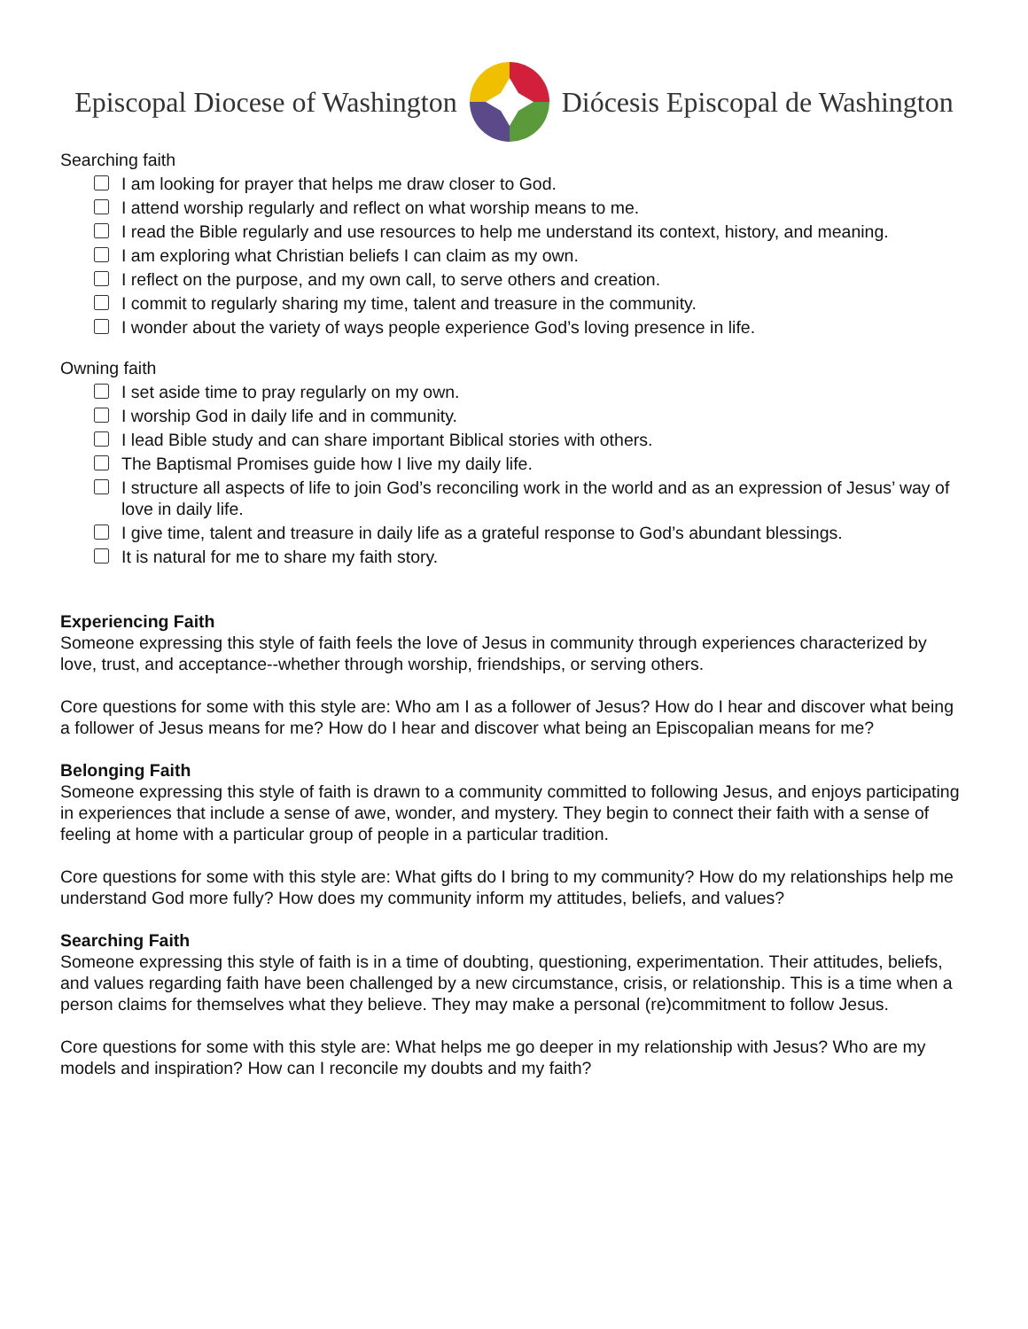Episcopal Diocese of Washington Diócesis Episcopal de Washington
Searching faith
I am looking for prayer that helps me draw closer to God.
I attend worship regularly and reflect on what worship means to me.
I read the Bible regularly and use resources to help me understand its context, history, and meaning.
I am exploring what Christian beliefs I can claim as my own.
I reflect on the purpose, and my own call, to serve others and creation.
I commit to regularly sharing my time, talent and treasure in the community.
I wonder about the variety of ways people experience God’s loving presence in life.
Owning faith
I set aside time to pray regularly on my own.
I worship God in daily life and in community.
I lead Bible study and can share important Biblical stories with others.
The Baptismal Promises guide how I live my daily life.
I structure all aspects of life to join God’s reconciling work in the world and as an expression of Jesus’ way of love in daily life.
I give time, talent and treasure in daily life as a grateful response to God’s abundant blessings.
It is natural for me to share my faith story.
Experiencing Faith
Someone expressing this style of faith feels the love of Jesus in community through experiences characterized by love, trust, and acceptance--whether through worship, friendships, or serving others.
Core questions for some with this style are: Who am I as a follower of Jesus? How do I hear and discover what being a follower of Jesus means for me? How do I hear and discover what being an Episcopalian means for me?
Belonging Faith
Someone expressing this style of faith is drawn to a community committed to following Jesus, and enjoys participating in experiences that include a sense of awe, wonder, and mystery. They begin to connect their faith with a sense of feeling at home with a particular group of people in a particular tradition.
Core questions for some with this style are: What gifts do I bring to my community? How do my relationships help me understand God more fully? How does my community inform my attitudes, beliefs, and values?
Searching Faith
Someone expressing this style of faith is in a time of doubting, questioning, experimentation. Their attitudes, beliefs, and values regarding faith have been challenged by a new circumstance, crisis, or relationship. This is a time when a person claims for themselves what they believe. They may make a personal (re)commitment to follow Jesus.
Core questions for some with this style are: What helps me go deeper in my relationship with Jesus? Who are my models and inspiration? How can I reconcile my doubts and my faith?